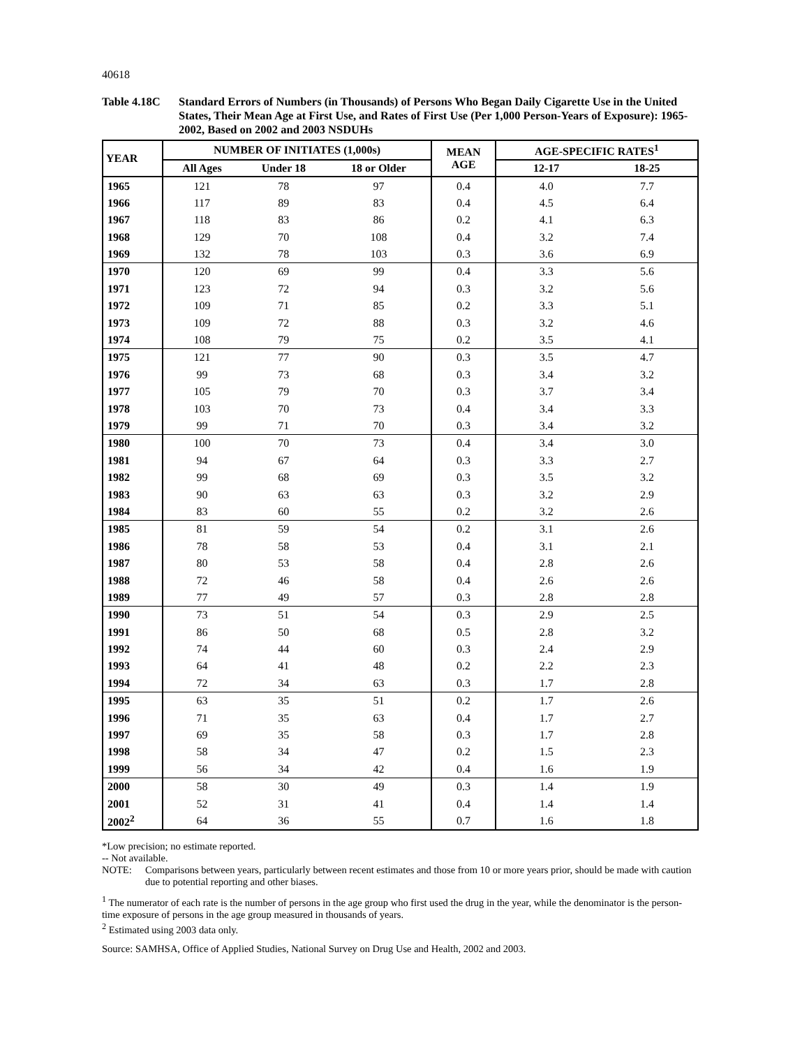40618
Table 4.18C Standard Errors of Numbers (in Thousands) of Persons Who Began Daily Cigarette Use in the United States, Their Mean Age at First Use, and Rates of First Use (Per 1,000 Person-Years of Exposure): 1965-2002, Based on 2002 and 2003 NSDUHs
| YEAR | NUMBER OF INITIATES (1,000s) | | | MEAN AGE | AGE-SPECIFIC RATES<sup>1</sup> | |
| --- | --- | --- | --- | --- | --- | --- |
| | All Ages | Under 18 | 18 or Older | | 12-17 | 18-25 |
| 1965 | 121 | 78 | 97 | 0.4 | 4.0 | 7.7 |
| 1966 | 117 | 89 | 83 | 0.4 | 4.5 | 6.4 |
| 1967 | 118 | 83 | 86 | 0.2 | 4.1 | 6.3 |
| 1968 | 129 | 70 | 108 | 0.4 | 3.2 | 7.4 |
| 1969 | 132 | 78 | 103 | 0.3 | 3.6 | 6.9 |
| 1970 | 120 | 69 | 99 | 0.4 | 3.3 | 5.6 |
| 1971 | 123 | 72 | 94 | 0.3 | 3.2 | 5.6 |
| 1972 | 109 | 71 | 85 | 0.2 | 3.3 | 5.1 |
| 1973 | 109 | 72 | 88 | 0.3 | 3.2 | 4.6 |
| 1974 | 108 | 79 | 75 | 0.2 | 3.5 | 4.1 |
| 1975 | 121 | 77 | 90 | 0.3 | 3.5 | 4.7 |
| 1976 | 99 | 73 | 68 | 0.3 | 3.4 | 3.2 |
| 1977 | 105 | 79 | 70 | 0.3 | 3.7 | 3.4 |
| 1978 | 103 | 70 | 73 | 0.4 | 3.4 | 3.3 |
| 1979 | 99 | 71 | 70 | 0.3 | 3.4 | 3.2 |
| 1980 | 100 | 70 | 73 | 0.4 | 3.4 | 3.0 |
| 1981 | 94 | 67 | 64 | 0.3 | 3.3 | 2.7 |
| 1982 | 99 | 68 | 69 | 0.3 | 3.5 | 3.2 |
| 1983 | 90 | 63 | 63 | 0.3 | 3.2 | 2.9 |
| 1984 | 83 | 60 | 55 | 0.2 | 3.2 | 2.6 |
| 1985 | 81 | 59 | 54 | 0.2 | 3.1 | 2.6 |
| 1986 | 78 | 58 | 53 | 0.4 | 3.1 | 2.1 |
| 1987 | 80 | 53 | 58 | 0.4 | 2.8 | 2.6 |
| 1988 | 72 | 46 | 58 | 0.4 | 2.6 | 2.6 |
| 1989 | 77 | 49 | 57 | 0.3 | 2.8 | 2.8 |
| 1990 | 73 | 51 | 54 | 0.3 | 2.9 | 2.5 |
| 1991 | 86 | 50 | 68 | 0.5 | 2.8 | 3.2 |
| 1992 | 74 | 44 | 60 | 0.3 | 2.4 | 2.9 |
| 1993 | 64 | 41 | 48 | 0.2 | 2.2 | 2.3 |
| 1994 | 72 | 34 | 63 | 0.3 | 1.7 | 2.8 |
| 1995 | 63 | 35 | 51 | 0.2 | 1.7 | 2.6 |
| 1996 | 71 | 35 | 63 | 0.4 | 1.7 | 2.7 |
| 1997 | 69 | 35 | 58 | 0.3 | 1.7 | 2.8 |
| 1998 | 58 | 34 | 47 | 0.2 | 1.5 | 2.3 |
| 1999 | 56 | 34 | 42 | 0.4 | 1.6 | 1.9 |
| 2000 | 58 | 30 | 49 | 0.3 | 1.4 | 1.9 |
| 2001 | 52 | 31 | 41 | 0.4 | 1.4 | 1.4 |
| 2002<sup>2</sup> | 64 | 36 | 55 | 0.7 | 1.6 | 1.8 |
*Low precision; no estimate reported.
-- Not available.
NOTE: Comparisons between years, particularly between recent estimates and those from 10 or more years prior, should be made with caution due to potential reporting and other biases.
<sup>1</sup> The numerator of each rate is the number of persons in the age group who first used the drug in the year, while the denominator is the person-time exposure of persons in the age group measured in thousands of years.
<sup>2</sup> Estimated using 2003 data only.
Source: SAMHSA, Office of Applied Studies, National Survey on Drug Use and Health, 2002 and 2003.